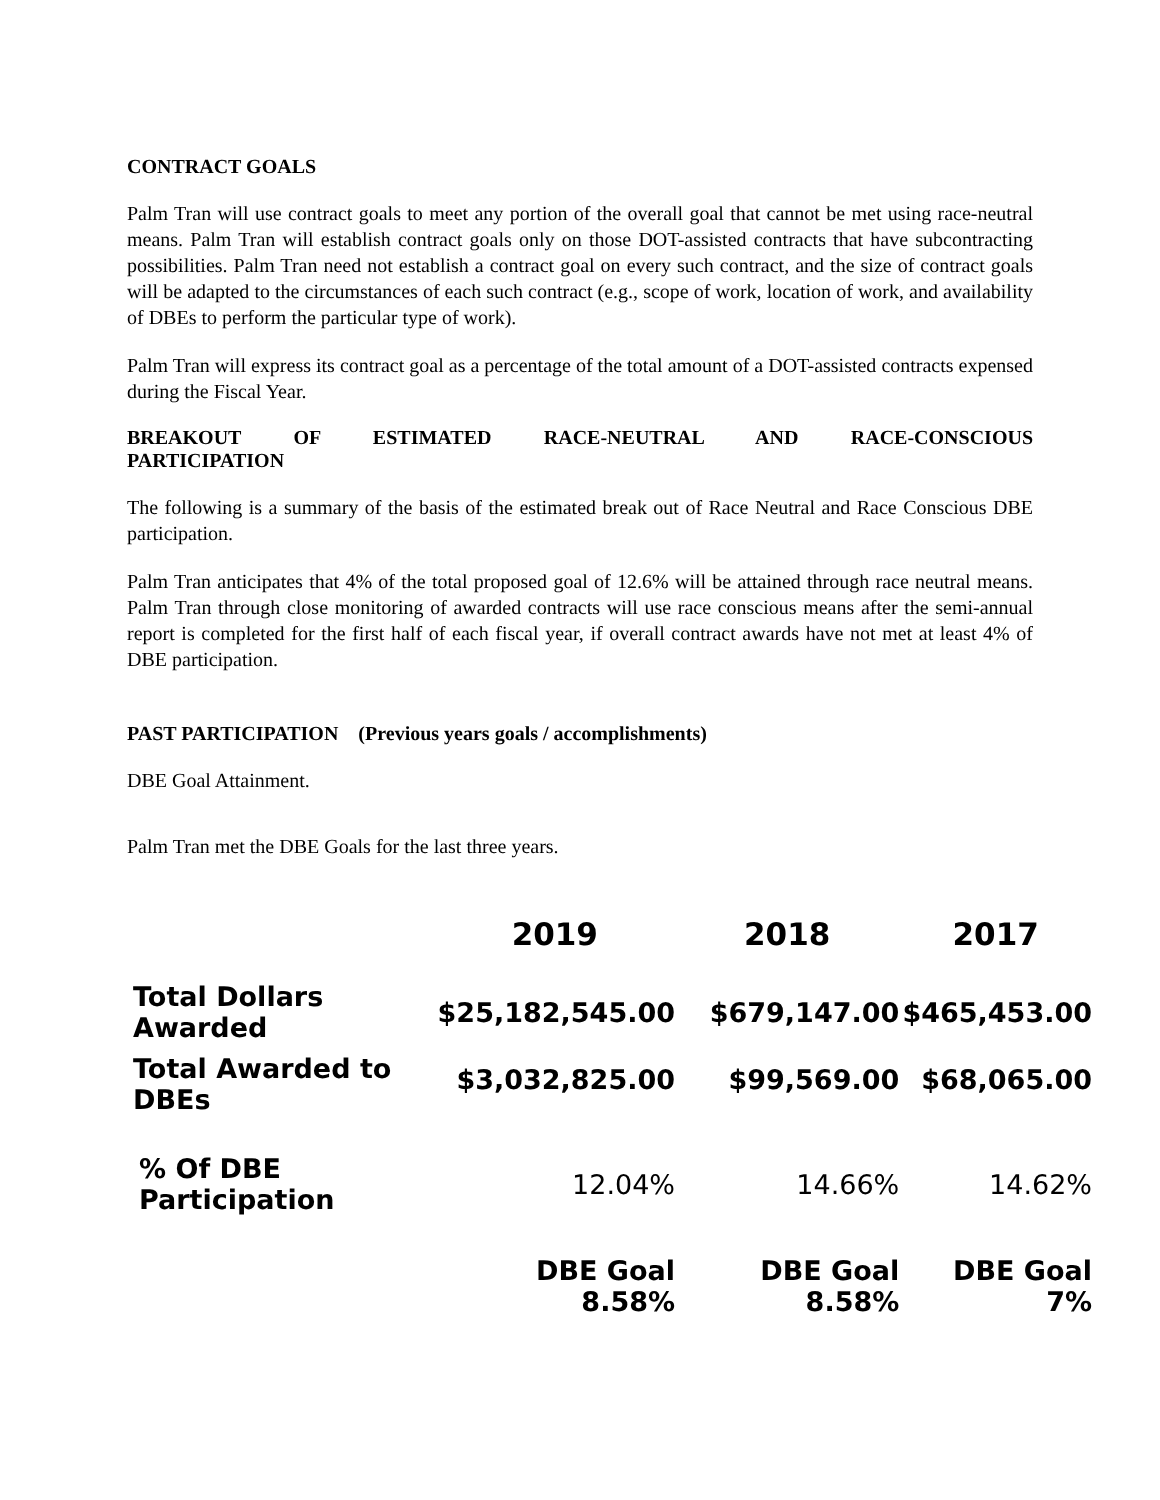CONTRACT GOALS
Palm Tran will use contract goals to meet any portion of the overall goal that cannot be met using race-neutral means. Palm Tran will establish contract goals only on those DOT-assisted contracts that have subcontracting possibilities. Palm Tran need not establish a contract goal on every such contract, and the size of contract goals will be adapted to the circumstances of each such contract (e.g., scope of work, location of work, and availability of DBEs to perform the particular type of work).
Palm Tran will express its contract goal as a percentage of the total amount of a DOT-assisted contracts expensed during the Fiscal Year.
BREAKOUT OF ESTIMATED RACE-NEUTRAL AND RACE-CONSCIOUS
PARTICIPATION
The following is a summary of the basis of the estimated break out of Race Neutral and Race Conscious DBE participation.
Palm Tran anticipates that 4% of the total proposed goal of 12.6% will be attained through race neutral means. Palm Tran through close monitoring of awarded contracts will use race conscious means after the semi-annual report is completed for the first half of each fiscal year, if overall contract awards have not met at least 4% of DBE participation.
PAST PARTICIPATION (Previous years goals / accomplishments)
DBE Goal Attainment.
Palm Tran met the DBE Goals for the last three years.
| | 2019 | 2018 | 2017 |
| --- | --- | --- | --- |
| Total Dollars Awarded | $25,182,545.00 | $679,147.00 | $465,453.00 |
| Total Awarded to DBEs | $3,032,825.00 | $99,569.00 | $68,065.00 |
| % Of DBE Participation | 12.04% | 14.66% | 14.62% |
| | DBE Goal 8.58% | DBE Goal 8.58% | DBE Goal 7% |